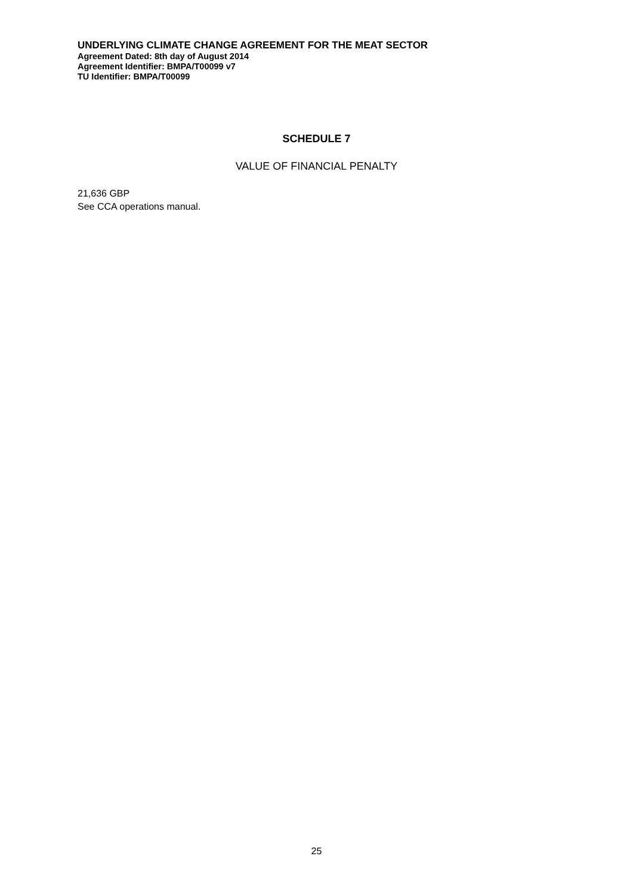UNDERLYING CLIMATE CHANGE AGREEMENT FOR THE MEAT SECTOR
Agreement Dated: 8th day of August 2014
Agreement Identifier: BMPA/T00099 v7
TU Identifier: BMPA/T00099
SCHEDULE 7
VALUE OF FINANCIAL PENALTY
21,636 GBP
See CCA operations manual.
25